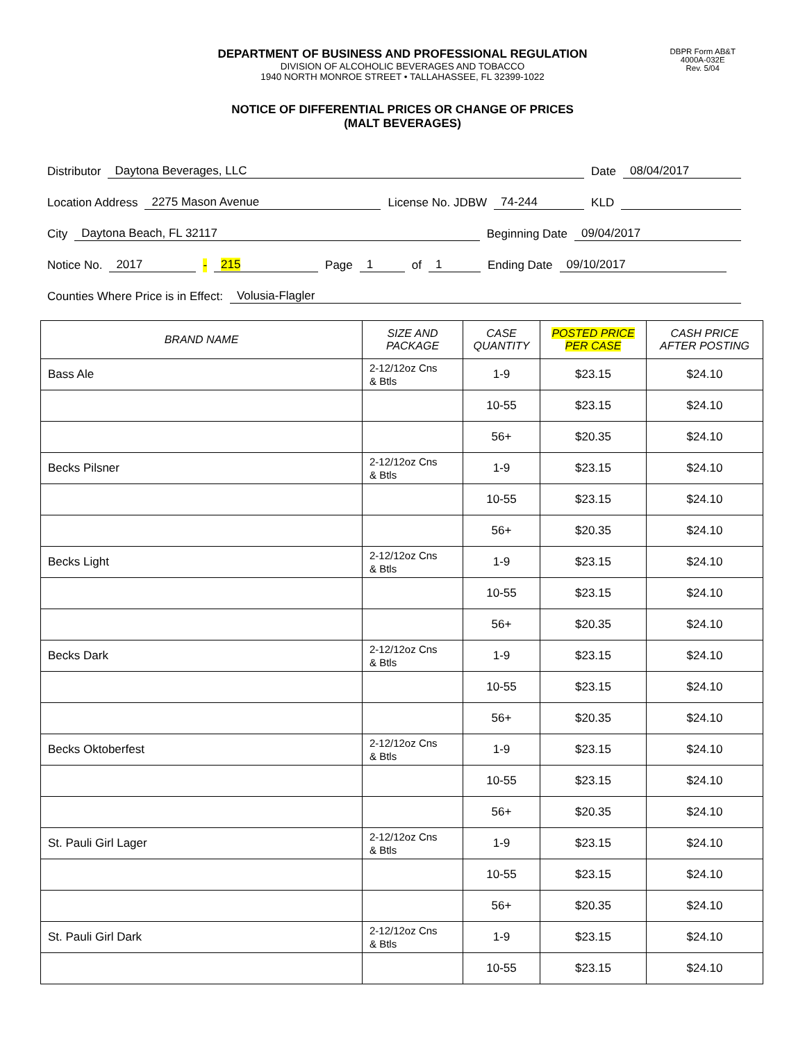DEPARTMENT OF BUSINESS AND PROFESSIONAL REGULATION
DIVISION OF ALCOHOLIC BEVERAGES AND TOBACCO
1940 NORTH MONROE STREET • TALLAHASSEE, FL 32399-1022
DBPR Form AB&T
4000A-032E
Rev. 5/04
NOTICE OF DIFFERENTIAL PRICES OR CHANGE OF PRICES
(MALT BEVERAGES)
Distributor Daytona Beverages, LLC Date 08/04/2017
Location Address 2275 Mason Avenue License No. JDBW 74-244 KLD
City Daytona Beach, FL 32117 Beginning Date 09/04/2017
Notice No. 2017 - 215 Page 1 of 1 Ending Date 09/10/2017
Counties Where Price is in Effect: Volusia-Flagler
| BRAND NAME | SIZE AND PACKAGE | CASE QUANTITY | POSTED PRICE PER CASE | CASH PRICE AFTER POSTING |
| --- | --- | --- | --- | --- |
| Bass Ale | 2-12/12oz Cns & Btls | 1-9 | $23.15 | $24.10 |
| | | 10-55 | $23.15 | $24.10 |
| | | 56+ | $20.35 | $24.10 |
| Becks Pilsner | 2-12/12oz Cns & Btls | 1-9 | $23.15 | $24.10 |
| | | 10-55 | $23.15 | $24.10 |
| | | 56+ | $20.35 | $24.10 |
| Becks Light | 2-12/12oz Cns & Btls | 1-9 | $23.15 | $24.10 |
| | | 10-55 | $23.15 | $24.10 |
| | | 56+ | $20.35 | $24.10 |
| Becks Dark | 2-12/12oz Cns & Btls | 1-9 | $23.15 | $24.10 |
| | | 10-55 | $23.15 | $24.10 |
| | | 56+ | $20.35 | $24.10 |
| Becks Oktoberfest | 2-12/12oz Cns & Btls | 1-9 | $23.15 | $24.10 |
| | | 10-55 | $23.15 | $24.10 |
| | | 56+ | $20.35 | $24.10 |
| St. Pauli Girl Lager | 2-12/12oz Cns & Btls | 1-9 | $23.15 | $24.10 |
| | | 10-55 | $23.15 | $24.10 |
| | | 56+ | $20.35 | $24.10 |
| St. Pauli Girl Dark | 2-12/12oz Cns & Btls | 1-9 | $23.15 | $24.10 |
| | | 10-55 | $23.15 | $24.10 |